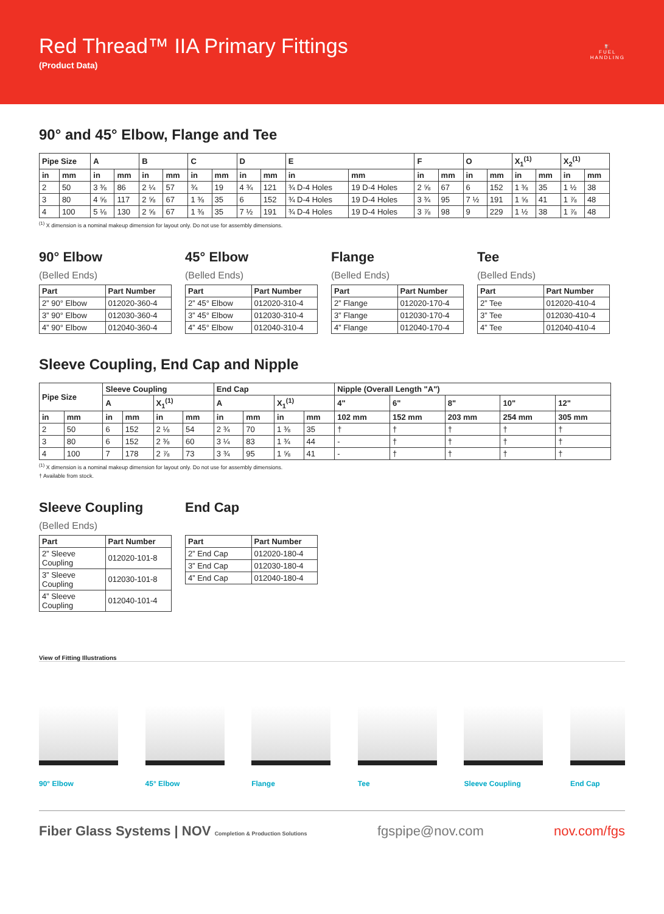Red Thread™ IIA Primary Fittings
(Product Data)
⛽
FUEL
HANDLING
90° and 45° Elbow, Flange and Tee
| Pipe Size | | A | | B | | C | | D | | E | | F | | O | | X<sub>1</sub><sup>(1)</sup> | | X<sub>2</sub><sup>(1)</sup> | |
| --- | --- | --- | --- | --- | --- | --- | --- | --- | --- | --- | --- | --- | --- | --- | --- | --- | --- | --- | --- |
| in | mm | in | mm | in | mm | in | mm | in | mm | in | mm | in | mm | in | mm | in | mm | in | mm |
| 2 | 50 | 3 ⅜ | 86 | 2 ¼ | 57 | ¾ | 19 | 4 ¾ | 121 | ¾ D-4 Holes | 19 D-4 Holes | 2 ⅝ | 67 | 6 | 152 | 1 ⅜ | 35 | 1 ½ | 38 |
| 3 | 80 | 4 ⅝ | 117 | 2 ⅝ | 67 | 1 ⅜ | 35 | 6 | 152 | ¾ D-4 Holes | 19 D-4 Holes | 3 ¾ | 95 | 7 ½ | 191 | 1 ⅝ | 41 | 1 ⅞ | 48 |
| 4 | 100 | 5 ⅛ | 130 | 2 ⅝ | 67 | 1 ⅜ | 35 | 7 ½ | 191 | ¾ D-4 Holes | 19 D-4 Holes | 3 ⅞ | 98 | 9 | 229 | 1 ½ | 38 | 1 ⅞ | 48 |
<sup>(1)</sup> X dimension is a nominal makeup dimension for layout only. Do not use for assembly dimensions.
90° Elbow
(Belled Ends)
| Part | Part Number |
| --- | --- |
| 2” 90° Elbow | 012020-360-4 |
| 3” 90° Elbow | 012030-360-4 |
| 4” 90° Elbow | 012040-360-4 |
45° Elbow
(Belled Ends)
| Part | Part Number |
| --- | --- |
| 2” 45° Elbow | 012020-310-4 |
| 3” 45° Elbow | 012030-310-4 |
| 4” 45° Elbow | 012040-310-4 |
Flange
(Belled Ends)
| Part | Part Number |
| --- | --- |
| 2” Flange | 012020-170-4 |
| 3” Flange | 012030-170-4 |
| 4” Flange | 012040-170-4 |
Tee
(Belled Ends)
| Part | Part Number |
| --- | --- |
| 2” Tee | 012020-410-4 |
| 3” Tee | 012030-410-4 |
| 4” Tee | 012040-410-4 |
Sleeve Coupling, End Cap and Nipple
| Pipe Size | | Sleeve Coupling | | | | End Cap | | | | Nipple (Overall Length "A") | | | | |
| --- | --- | --- | --- | --- | --- | --- | --- | --- | --- | --- | --- | --- | --- | --- |
| | | A | | X<sub>1</sub><sup>(1)</sup> | | A | | X<sub>1</sub><sup>(1)</sup> | | 4" | 6" | 8" | 10" | 12" |
| in | mm | in | mm | in | mm | in | mm | in | mm | 102 mm | 152 mm | 203 mm | 254 mm | 305 mm |
| 2 | 50 | 6 | 152 | 2 ⅛ | 54 | 2 ¾ | 70 | 1 ⅜ | 35 | † | † | † | † | † |
| 3 | 80 | 6 | 152 | 2 ⅜ | 60 | 3 ¼ | 83 | 1 ¾ | 44 | - | † | † | † | † |
| 4 | 100 | 7 | 178 | 2 ⅞ | 73 | 3 ¾ | 95 | 1 ⅝ | 41 | - | † | † | † | † |
<sup>(1)</sup> X dimension is a nominal makeup dimension for layout only. Do not use for assembly dimensions.
† Available from stock.
Sleeve Coupling
(Belled Ends)
| Part | Part Number |
| --- | --- |
| 2” Sleeve Coupling | 012020-101-8 |
| 3” Sleeve Coupling | 012030-101-8 |
| 4” Sleeve Coupling | 012040-101-4 |
End Cap
| Part | Part Number |
| --- | --- |
| 2” End Cap | 012020-180-4 |
| 3” End Cap | 012030-180-4 |
| 4” End Cap | 012040-180-4 |
View of Fitting Illustrations
90° Elbow 45° Elbow Flange Tee Sleeve Coupling
End Cap
Fiber Glass Systems | NOV Completion & Production Solutions fgspipe@nov.com nov.com/fgs